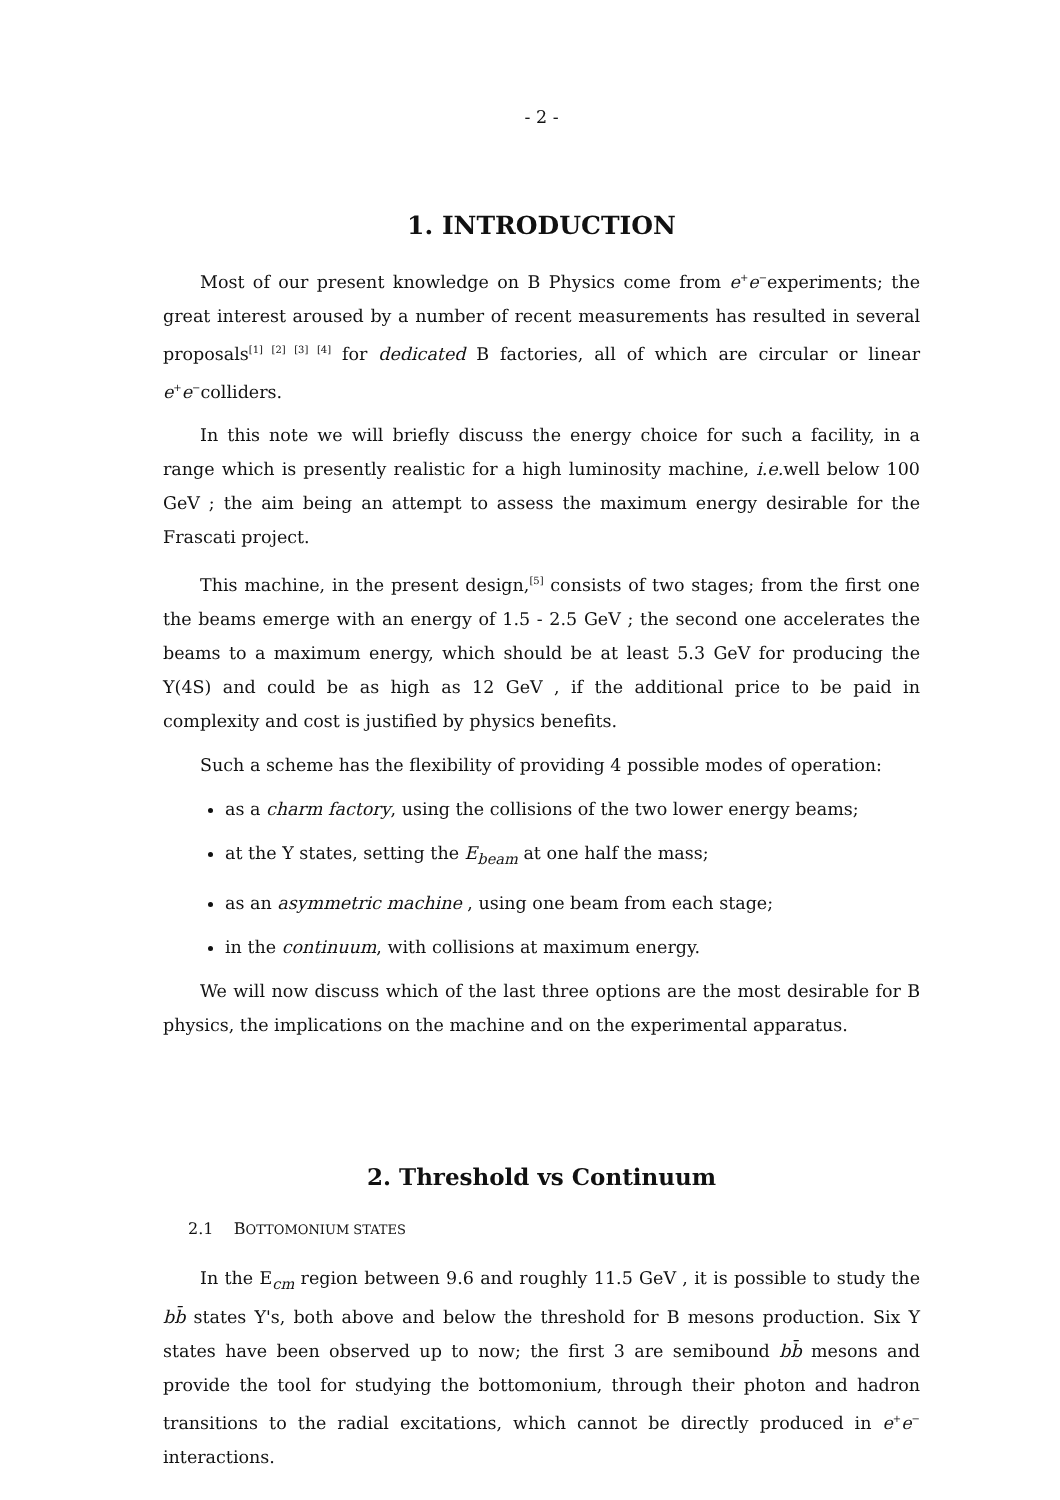- 2 -
1. INTRODUCTION
Most of our present knowledge on B Physics come from e<sup>+</sup>e<sup>−</sup>experiments; the great interest aroused by a number of recent measurements has resulted in several proposals<sup>[1] [2] [3] [4]</sup> for dedicated B factories, all of which are circular or linear e<sup>+</sup>e<sup>−</sup>colliders.
In this note we will briefly discuss the energy choice for such a facility, in a range which is presently realistic for a high luminosity machine, i.e. well below 100 GeV ; the aim being an attempt to assess the maximum energy desirable for the Frascati project.
This machine, in the present design,<sup>[5]</sup> consists of two stages; from the first one the beams emerge with an energy of 1.5 - 2.5 GeV ; the second one accelerates the beams to a maximum energy, which should be at least 5.3 GeV for producing the Υ(4S) and could be as high as 12 GeV , if the additional price to be paid in complexity and cost is justified by physics benefits.
Such a scheme has the flexibility of providing 4 possible modes of operation:
as a charm factory, using the collisions of the two lower energy beams;
at the Υ states, setting the E<sub>beam</sub> at one half the mass;
as an asymmetric machine , using one beam from each stage;
in the continuum, with collisions at maximum energy.
We will now discuss which of the last three options are the most desirable for B physics, the implications on the machine and on the experimental apparatus.
2. Threshold vs Continuum
2.1 BOTTOMONIUM STATES
In the E<sub>cm</sub> region between 9.6 and roughly 11.5 GeV , it is possible to study the bb̄ states Υ's, both above and below the threshold for B mesons production. Six Υ states have been observed up to now; the first 3 are semibound bb̄ mesons and provide the tool for studying the bottomonium, through their photon and hadron transitions to the radial excitations, which cannot be directly produced in e<sup>+</sup>e<sup>−</sup> interactions.